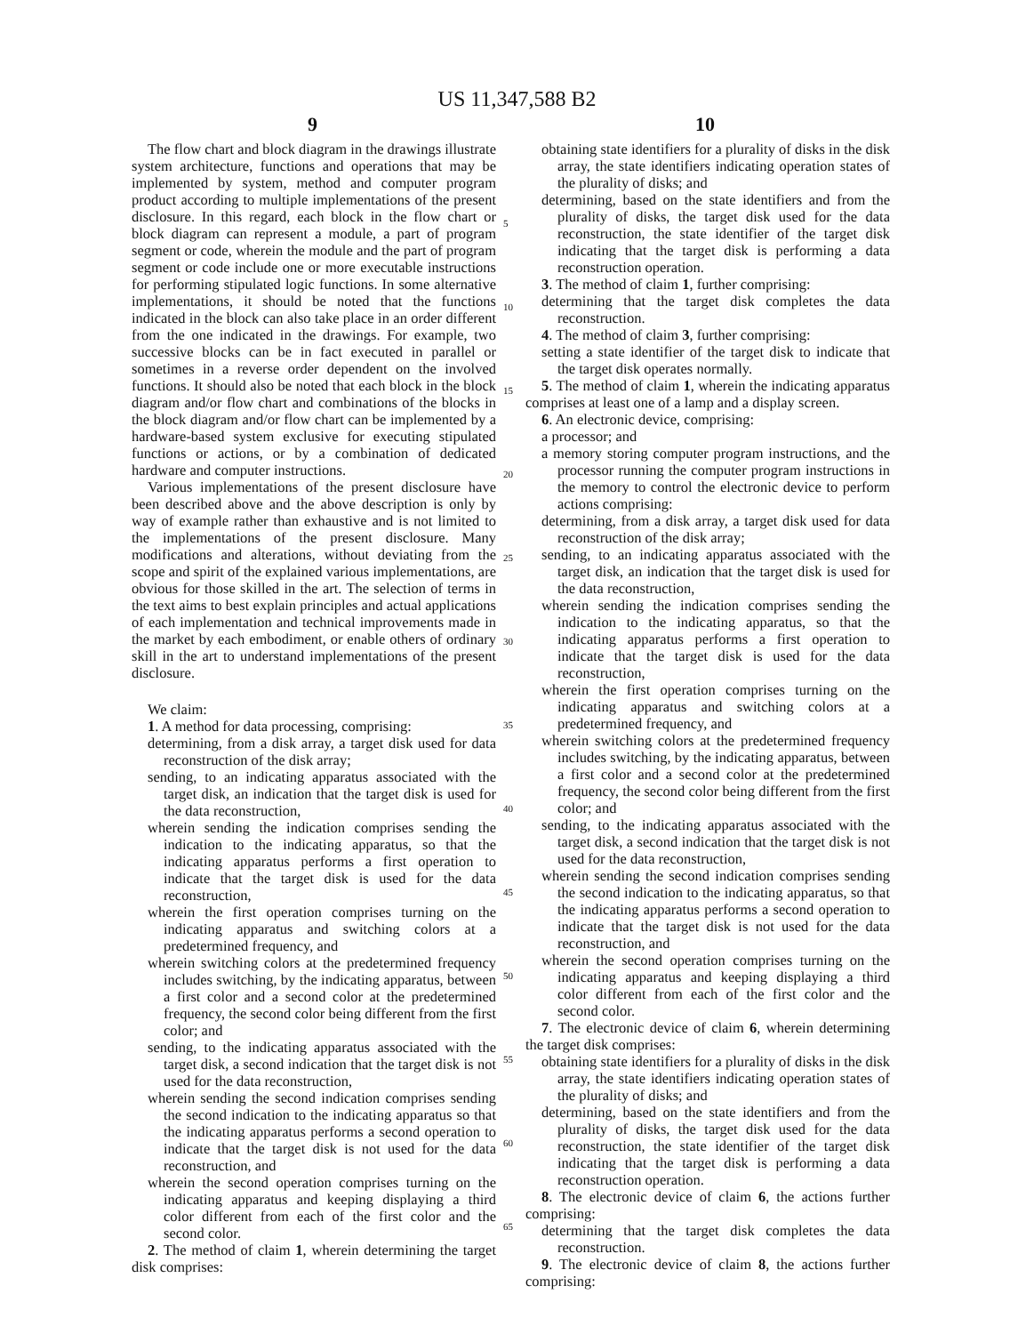US 11,347,588 B2
9 10
The flow chart and block diagram in the drawings illustrate system architecture, functions and operations that may be implemented by system, method and computer program product according to multiple implementations of the present disclosure. In this regard, each block in the flow chart or block diagram can represent a module, a part of program segment or code, wherein the module and the part of program segment or code include one or more executable instructions for performing stipulated logic functions. In some alternative implementations, it should be noted that the functions indicated in the block can also take place in an order different from the one indicated in the drawings. For example, two successive blocks can be in fact executed in parallel or sometimes in a reverse order dependent on the involved functions. It should also be noted that each block in the block diagram and/or flow chart and combinations of the blocks in the block diagram and/or flow chart can be implemented by a hardware-based system exclusive for executing stipulated functions or actions, or by a combination of dedicated hardware and computer instructions.
Various implementations of the present disclosure have been described above and the above description is only by way of example rather than exhaustive and is not limited to the implementations of the present disclosure. Many modifications and alterations, without deviating from the scope and spirit of the explained various implementations, are obvious for those skilled in the art. The selection of terms in the text aims to best explain principles and actual applications of each implementation and technical improvements made in the market by each embodiment, or enable others of ordinary skill in the art to understand implementations of the present disclosure.
We claim:
1. A method for data processing, comprising:
determining, from a disk array, a target disk used for data reconstruction of the disk array;
sending, to an indicating apparatus associated with the target disk, an indication that the target disk is used for the data reconstruction,
wherein sending the indication comprises sending the indication to the indicating apparatus, so that the indicating apparatus performs a first operation to indicate that the target disk is used for the data reconstruction,
wherein the first operation comprises turning on the indicating apparatus and switching colors at a predetermined frequency, and
wherein switching colors at the predetermined frequency includes switching, by the indicating apparatus, between a first color and a second color at the predetermined frequency, the second color being different from the first color; and
sending, to the indicating apparatus associated with the target disk, a second indication that the target disk is not used for the data reconstruction,
wherein sending the second indication comprises sending the second indication to the indicating apparatus so that the indicating apparatus performs a second operation to indicate that the target disk is not used for the data reconstruction, and
wherein the second operation comprises turning on the indicating apparatus and keeping displaying a third color different from each of the first color and the second color.
2. The method of claim 1, wherein determining the target disk comprises:
5
10
15
20
25
30
35
40
45
50
55
60
65
obtaining state identifiers for a plurality of disks in the disk array, the state identifiers indicating operation states of the plurality of disks; and
determining, based on the state identifiers and from the plurality of disks, the target disk used for the data reconstruction, the state identifier of the target disk indicating that the target disk is performing a data reconstruction operation.
3. The method of claim 1, further comprising:
determining that the target disk completes the data reconstruction.
4. The method of claim 3, further comprising:
setting a state identifier of the target disk to indicate that the target disk operates normally.
5. The method of claim 1, wherein the indicating apparatus comprises at least one of a lamp and a display screen.
6. An electronic device, comprising:
a processor; and
a memory storing computer program instructions, and the processor running the computer program instructions in the memory to control the electronic device to perform actions comprising:
determining, from a disk array, a target disk used for data reconstruction of the disk array;
sending, to an indicating apparatus associated with the target disk, an indication that the target disk is used for the data reconstruction,
wherein sending the indication comprises sending the indication to the indicating apparatus, so that the indicating apparatus performs a first operation to indicate that the target disk is used for the data reconstruction,
wherein the first operation comprises turning on the indicating apparatus and switching colors at a predetermined frequency, and
wherein switching colors at the predetermined frequency includes switching, by the indicating apparatus, between a first color and a second color at the predetermined frequency, the second color being different from the first color; and
sending, to the indicating apparatus associated with the target disk, a second indication that the target disk is not used for the data reconstruction,
wherein sending the second indication comprises sending the second indication to the indicating apparatus, so that the indicating apparatus performs a second operation to indicate that the target disk is not used for the data reconstruction, and
wherein the second operation comprises turning on the indicating apparatus and keeping displaying a third color different from each of the first color and the second color.
7. The electronic device of claim 6, wherein determining the target disk comprises:
obtaining state identifiers for a plurality of disks in the disk array, the state identifiers indicating operation states of the plurality of disks; and
determining, based on the state identifiers and from the plurality of disks, the target disk used for the data reconstruction, the state identifier of the target disk indicating that the target disk is performing a data reconstruction operation.
8. The electronic device of claim 6, the actions further comprising:
determining that the target disk completes the data reconstruction.
9. The electronic device of claim 8, the actions further comprising: